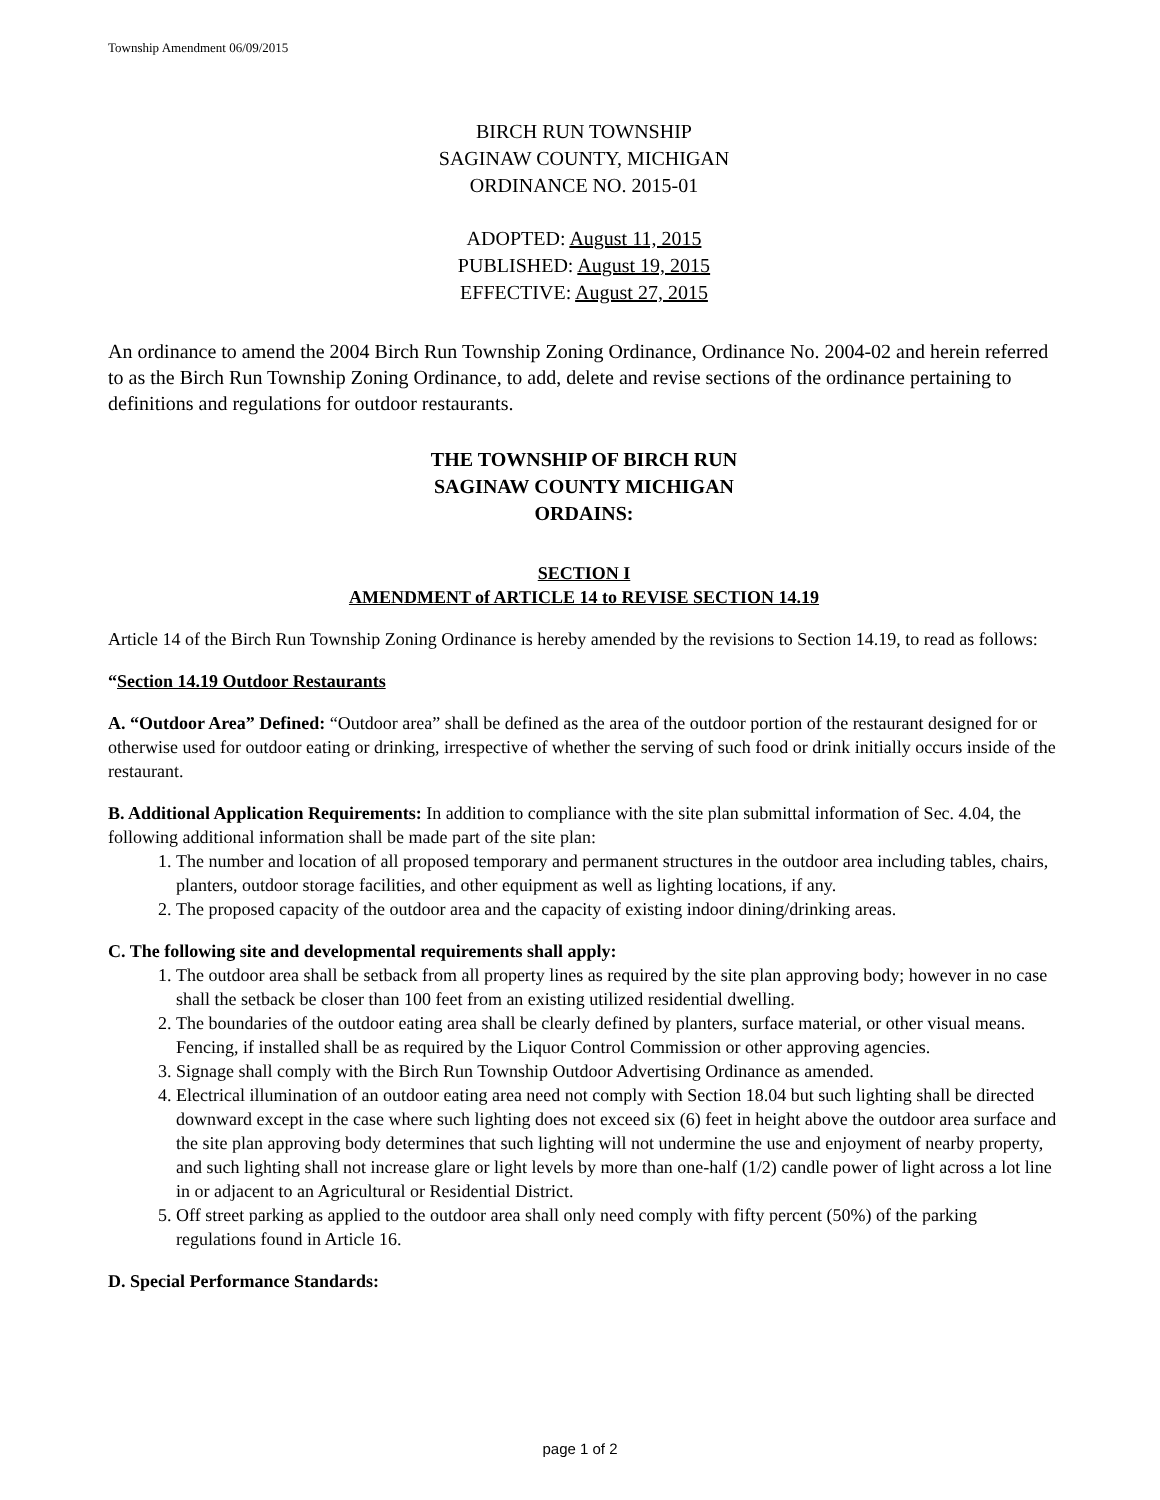Township Amendment 06/09/2015
BIRCH RUN TOWNSHIP
SAGINAW COUNTY, MICHIGAN
ORDINANCE NO. 2015-01
ADOPTED: August 11, 2015
PUBLISHED: August 19, 2015
EFFECTIVE: August 27, 2015
An ordinance to amend the 2004 Birch Run Township Zoning Ordinance, Ordinance No. 2004-02 and herein referred to as the Birch Run Township Zoning Ordinance, to add, delete and revise sections of the ordinance pertaining to definitions and regulations for outdoor restaurants.
THE TOWNSHIP OF BIRCH RUN
SAGINAW COUNTY MICHIGAN
ORDAINS:
SECTION I
AMENDMENT of ARTICLE 14 to REVISE SECTION 14.19
Article 14 of the Birch Run Township Zoning Ordinance is hereby amended by the revisions to Section 14.19, to read as follows:
“Section 14.19 Outdoor Restaurants
A. “Outdoor Area” Defined: “Outdoor area” shall be defined as the area of the outdoor portion of the restaurant designed for or otherwise used for outdoor eating or drinking, irrespective of whether the serving of such food or drink initially occurs inside of the restaurant.
B. Additional Application Requirements: In addition to compliance with the site plan submittal information of Sec. 4.04, the following additional information shall be made part of the site plan:
1. The number and location of all proposed temporary and permanent structures in the outdoor area including tables, chairs, planters, outdoor storage facilities, and other equipment as well as lighting locations, if any.
2. The proposed capacity of the outdoor area and the capacity of existing indoor dining/drinking areas.
C. The following site and developmental requirements shall apply:
1. The outdoor area shall be setback from all property lines as required by the site plan approving body; however in no case shall the setback be closer than 100 feet from an existing utilized residential dwelling.
2. The boundaries of the outdoor eating area shall be clearly defined by planters, surface material, or other visual means. Fencing, if installed shall be as required by the Liquor Control Commission or other approving agencies.
3. Signage shall comply with the Birch Run Township Outdoor Advertising Ordinance as amended.
4. Electrical illumination of an outdoor eating area need not comply with Section 18.04 but such lighting shall be directed downward except in the case where such lighting does not exceed six (6) feet in height above the outdoor area surface and the site plan approving body determines that such lighting will not undermine the use and enjoyment of nearby property, and such lighting shall not increase glare or light levels by more than one-half (1/2) candle power of light across a lot line in or adjacent to an Agricultural or Residential District.
5. Off street parking as applied to the outdoor area shall only need comply with fifty percent (50%) of the parking regulations found in Article 16.
D. Special Performance Standards:
page 1 of 2